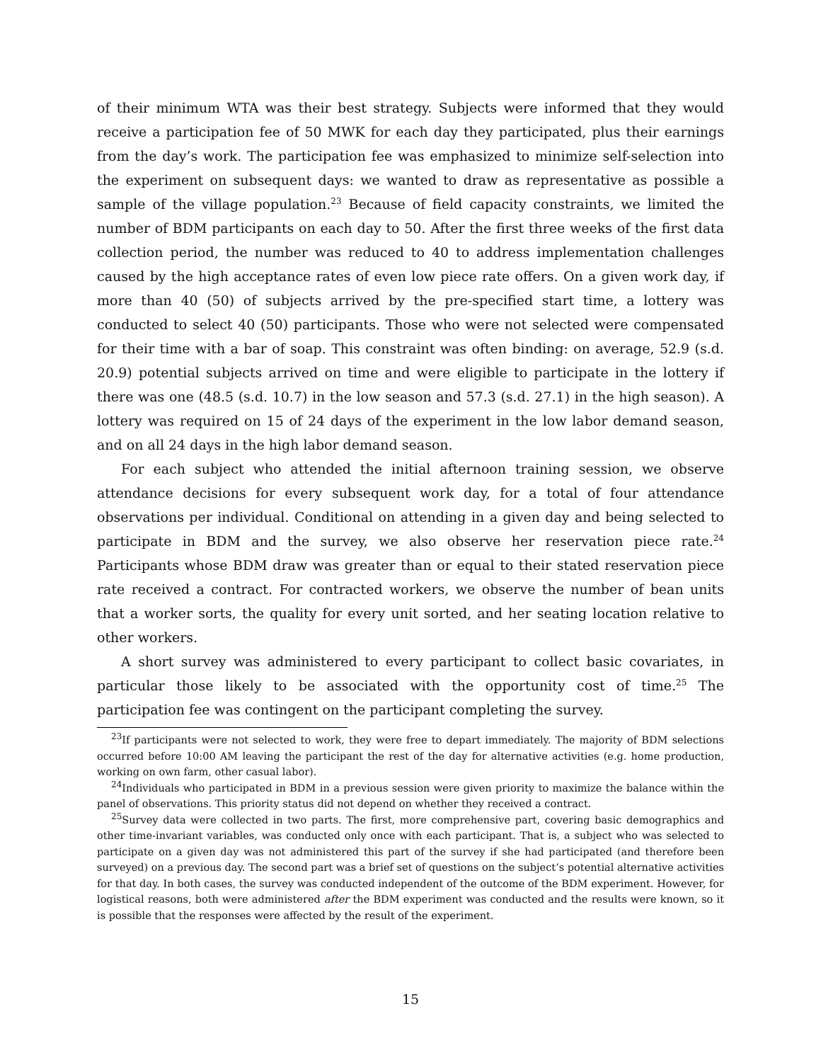of their minimum WTA was their best strategy. Subjects were informed that they would receive a participation fee of 50 MWK for each day they participated, plus their earnings from the day’s work. The participation fee was emphasized to minimize self-selection into the experiment on subsequent days: we wanted to draw as representative as possible a sample of the village population.<sup>23</sup> Because of field capacity constraints, we limited the number of BDM participants on each day to 50. After the first three weeks of the first data collection period, the number was reduced to 40 to address implementation challenges caused by the high acceptance rates of even low piece rate offers. On a given work day, if more than 40 (50) of subjects arrived by the pre-specified start time, a lottery was conducted to select 40 (50) participants. Those who were not selected were compensated for their time with a bar of soap. This constraint was often binding: on average, 52.9 (s.d. 20.9) potential subjects arrived on time and were eligible to participate in the lottery if there was one (48.5 (s.d. 10.7) in the low season and 57.3 (s.d. 27.1) in the high season). A lottery was required on 15 of 24 days of the experiment in the low labor demand season, and on all 24 days in the high labor demand season.
For each subject who attended the initial afternoon training session, we observe attendance decisions for every subsequent work day, for a total of four attendance observations per individual. Conditional on attending in a given day and being selected to participate in BDM and the survey, we also observe her reservation piece rate.<sup>24</sup> Participants whose BDM draw was greater than or equal to their stated reservation piece rate received a contract. For contracted workers, we observe the number of bean units that a worker sorts, the quality for every unit sorted, and her seating location relative to other workers.
A short survey was administered to every participant to collect basic covariates, in particular those likely to be associated with the opportunity cost of time.<sup>25</sup> The participation fee was contingent on the participant completing the survey.
<sup>23</sup> If participants were not selected to work, they were free to depart immediately. The majority of BDM selections occurred before 10:00 AM leaving the participant the rest of the day for alternative activities (e.g. home production, working on own farm, other casual labor).
<sup>24</sup> Individuals who participated in BDM in a previous session were given priority to maximize the balance within the panel of observations. This priority status did not depend on whether they received a contract.
<sup>25</sup> Survey data were collected in two parts. The first, more comprehensive part, covering basic demographics and other time-invariant variables, was conducted only once with each participant. That is, a subject who was selected to participate on a given day was not administered this part of the survey if she had participated (and therefore been surveyed) on a previous day. The second part was a brief set of questions on the subject’s potential alternative activities for that day. In both cases, the survey was conducted independent of the outcome of the BDM experiment. However, for logistical reasons, both were administered after the BDM experiment was conducted and the results were known, so it is possible that the responses were affected by the result of the experiment.
15